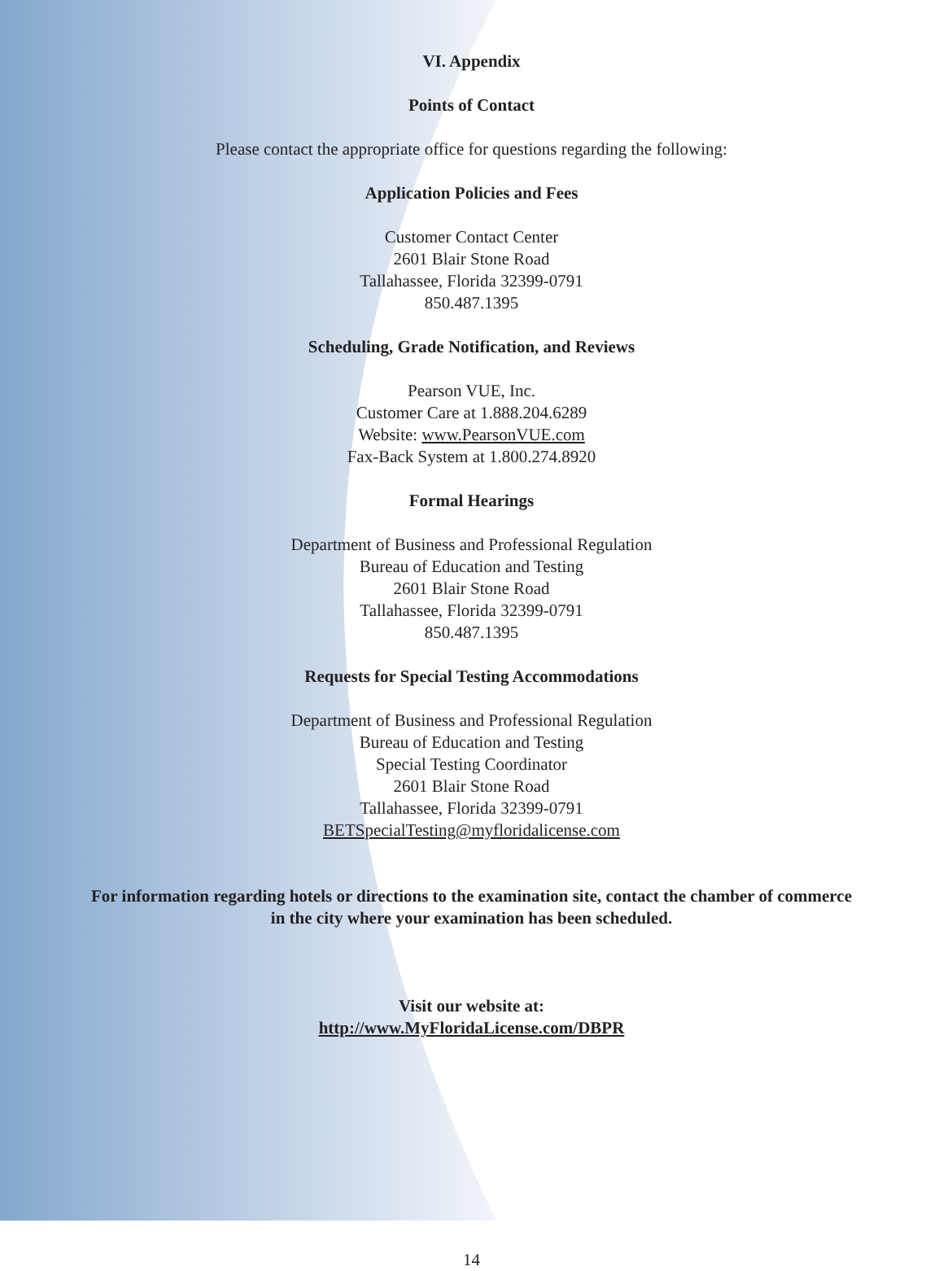VI. Appendix
Points of Contact
Please contact the appropriate office for questions regarding the following:
Application Policies and Fees
Customer Contact Center
2601 Blair Stone Road
Tallahassee, Florida 32399-0791
850.487.1395
Scheduling, Grade Notification, and Reviews
Pearson VUE, Inc.
Customer Care at 1.888.204.6289
Website: www.PearsonVUE.com
Fax-Back System at 1.800.274.8920
Formal Hearings
Department of Business and Professional Regulation
Bureau of Education and Testing
2601 Blair Stone Road
Tallahassee, Florida 32399-0791
850.487.1395
Requests for Special Testing Accommodations
Department of Business and Professional Regulation
Bureau of Education and Testing
Special Testing Coordinator
2601 Blair Stone Road
Tallahassee, Florida 32399-0791
BETSpecialTesting@myfloridalicense.com
For information regarding hotels or directions to the examination site, contact the chamber of commerce
in the city where your examination has been scheduled.
Visit our website at:
http://www.MyFloridaLicense.com/DBPR
14